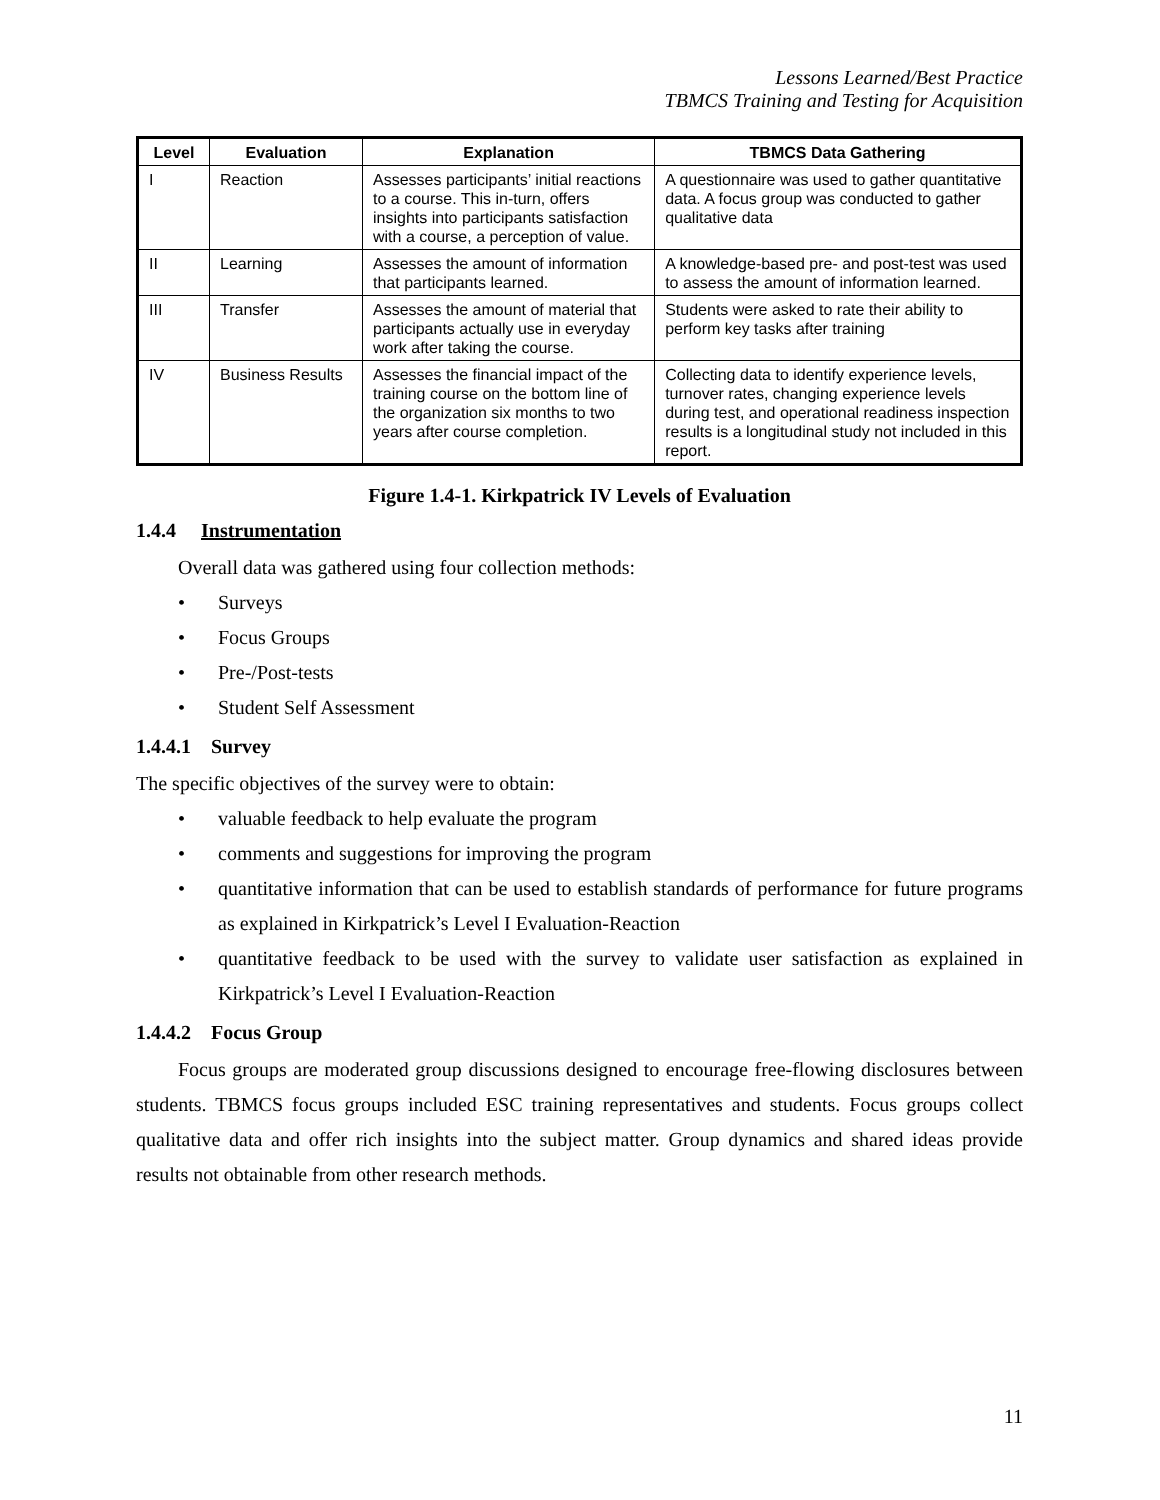Lessons Learned/Best Practice
TBMCS Training and Testing for Acquisition
| Level | Evaluation | Explanation | TBMCS Data Gathering |
| --- | --- | --- | --- |
| I | Reaction | Assesses participants’ initial reactions to a course. This in-turn, offers insights into participants satisfaction with a course, a perception of value. | A questionnaire was used to gather quantitative data. A focus group was conducted to gather qualitative data |
| II | Learning | Assesses the amount of information that participants learned. | A knowledge-based pre- and post-test was used to assess the amount of information learned. |
| III | Transfer | Assesses the amount of material that participants actually use in everyday work after taking the course. | Students were asked to rate their ability to perform key tasks after training |
| IV | Business Results | Assesses the financial impact of the training course on the bottom line of the organization six months to two years after course completion. | Collecting data to identify experience levels, turnover rates, changing experience levels during test, and operational readiness inspection results is a longitudinal study not included in this report. |
Figure 1.4-1. Kirkpatrick IV Levels of Evaluation
1.4.4 Instrumentation
Overall data was gathered using four collection methods:
• Surveys
• Focus Groups
• Pre-/Post-tests
• Student Self Assessment
1.4.4.1 Survey
The specific objectives of the survey were to obtain:
• valuable feedback to help evaluate the program
• comments and suggestions for improving the program
• quantitative information that can be used to establish standards of performance for future programs as explained in Kirkpatrick’s Level I Evaluation-Reaction
• quantitative feedback to be used with the survey to validate user satisfaction as explained in Kirkpatrick’s Level I Evaluation-Reaction
1.4.4.2 Focus Group
Focus groups are moderated group discussions designed to encourage free-flowing disclosures between students. TBMCS focus groups included ESC training representatives and students. Focus groups collect qualitative data and offer rich insights into the subject matter. Group dynamics and shared ideas provide results not obtainable from other research methods.
11